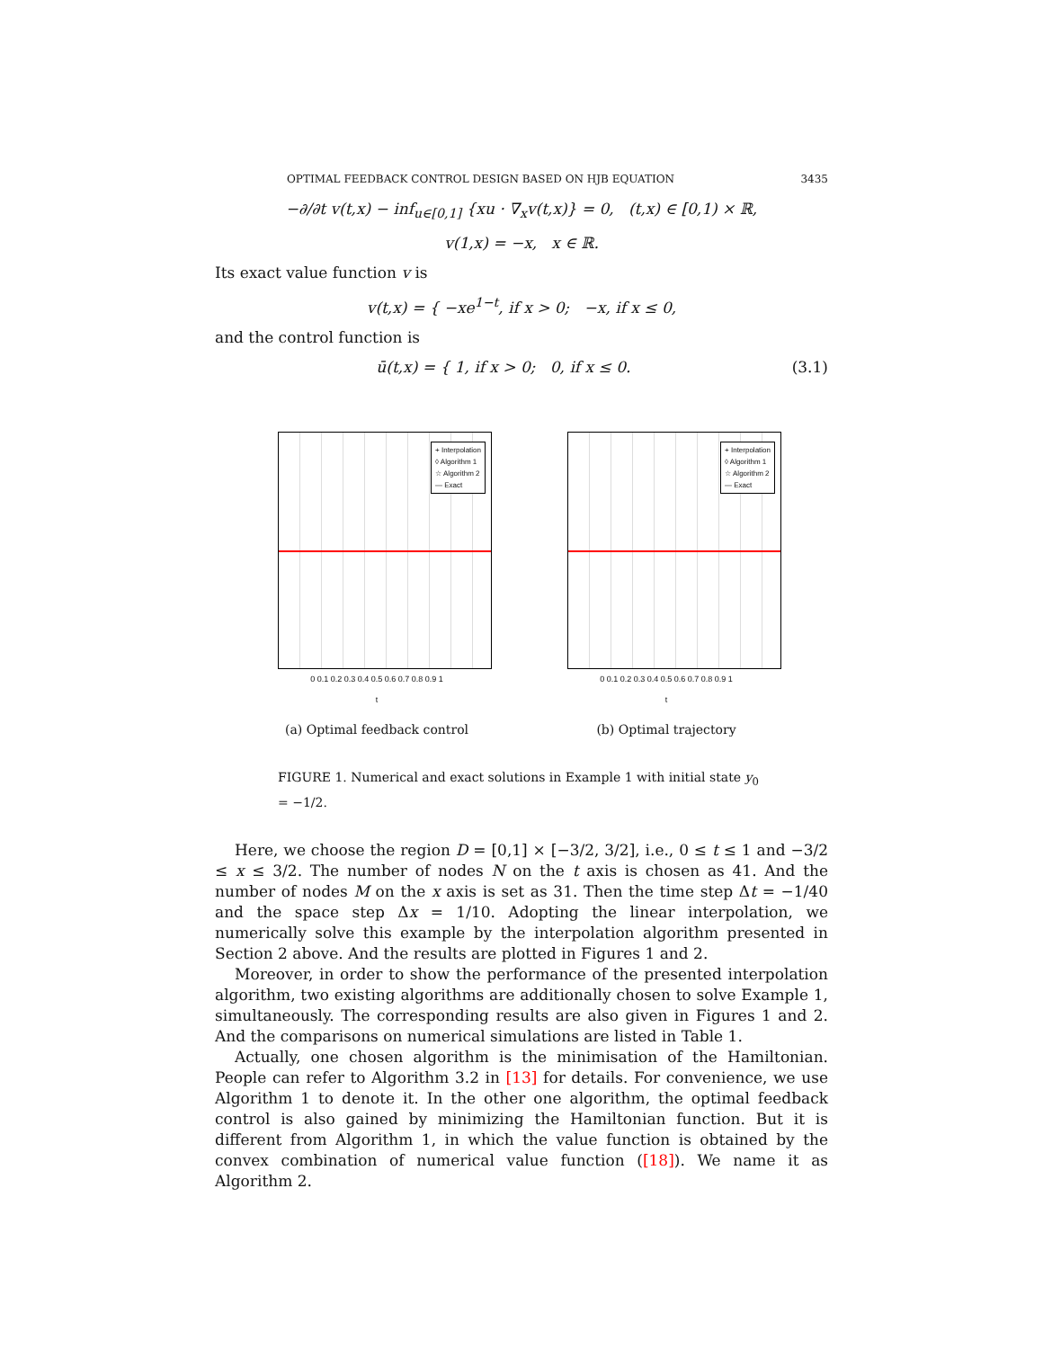OPTIMAL FEEDBACK CONTROL DESIGN BASED ON HJB EQUATION 3435
−∂/∂t v(t,x) − inf<sub>u∈[0,1]</sub> {xu · ∇<sub>x</sub>v(t,x)} = 0, (t,x) ∈ [0,1) × ℝ,
v(1,x) = −x, x ∈ ℝ.
Its exact value function v is
v(t,x) = { −xe<sup>1−t</sup>, if x > 0; −x, if x ≤ 0,
and the control function is
ū(t,x) = { 1, if x > 0; 0, if x ≤ 0. (3.1)
+ Interpolation
◊ Algorithm 1
☆ Algorithm 2
— Exact
0 0.1 0.2 0.3 0.4 0.5 0.6 0.7 0.8 0.9 1
t
(a) Optimal feedback control
+ Interpolation
◊ Algorithm 1
☆ Algorithm 2
— Exact
0 0.1 0.2 0.3 0.4 0.5 0.6 0.7 0.8 0.9 1
t
(b) Optimal trajectory
FIGURE 1. Numerical and exact solutions in Example 1 with initial state y<sub>0</sub> = −1/2.
Here, we choose the region D = [0,1] × [−3/2, 3/2], i.e., 0 ≤ t ≤ 1 and −3/2 ≤ x ≤ 3/2. The number of nodes N on the t axis is chosen as 41. And the number of nodes M on the x axis is set as 31. Then the time step Δt = −1/40 and the space step Δx = 1/10. Adopting the linear interpolation, we numerically solve this example by the interpolation algorithm presented in Section 2 above. And the results are plotted in Figures 1 and 2.
Moreover, in order to show the performance of the presented interpolation algorithm, two existing algorithms are additionally chosen to solve Example 1, simultaneously. The corresponding results are also given in Figures 1 and 2. And the comparisons on numerical simulations are listed in Table 1.
Actually, one chosen algorithm is the minimisation of the Hamiltonian. People can refer to Algorithm 3.2 in [13] for details. For convenience, we use Algorithm 1 to denote it. In the other one algorithm, the optimal feedback control is also gained by minimizing the Hamiltonian function. But it is different from Algorithm 1, in which the value function is obtained by the convex combination of numerical value function ([18]). We name it as Algorithm 2.